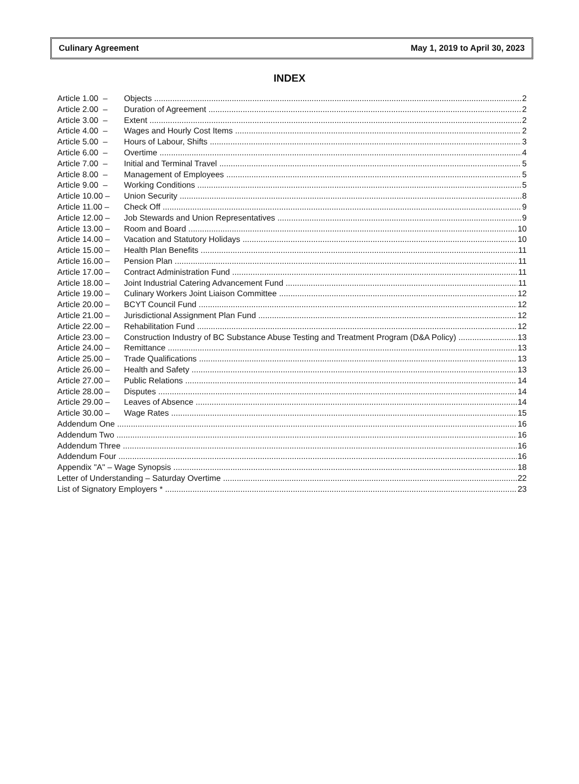Culinary Agreement May 1, 2019 to April 30, 2023
INDEX
Article 1.00 – Objects 2
Article 2.00 – Duration of Agreement 2
Article 3.00 – Extent 2
Article 4.00 – Wages and Hourly Cost Items 2
Article 5.00 – Hours of Labour, Shifts 3
Article 6.00 – Overtime 4
Article 7.00 – Initial and Terminal Travel 5
Article 8.00 – Management of Employees 5
Article 9.00 – Working Conditions 5
Article 10.00 – Union Security 8
Article 11.00 – Check Off 9
Article 12.00 – Job Stewards and Union Representatives 9
Article 13.00 – Room and Board 10
Article 14.00 – Vacation and Statutory Holidays 10
Article 15.00 – Health Plan Benefits 11
Article 16.00 – Pension Plan 11
Article 17.00 – Contract Administration Fund 11
Article 18.00 – Joint Industrial Catering Advancement Fund 11
Article 19.00 – Culinary Workers Joint Liaison Committee 12
Article 20.00 – BCYT Council Fund 12
Article 21.00 – Jurisdictional Assignment Plan Fund 12
Article 22.00 – Rehabilitation Fund 12
Article 23.00 – Construction Industry of BC Substance Abuse Testing and Treatment Program (D&A Policy) 13
Article 24.00 – Remittance 13
Article 25.00 – Trade Qualifications 13
Article 26.00 – Health and Safety 13
Article 27.00 – Public Relations 14
Article 28.00 – Disputes 14
Article 29.00 – Leaves of Absence 14
Article 30.00 – Wage Rates 15
Addendum One 16
Addendum Two 16
Addendum Three 16
Addendum Four 16
Appendix "A" – Wage Synopsis 18
Letter of Understanding – Saturday Overtime 22
List of Signatory Employers * 23